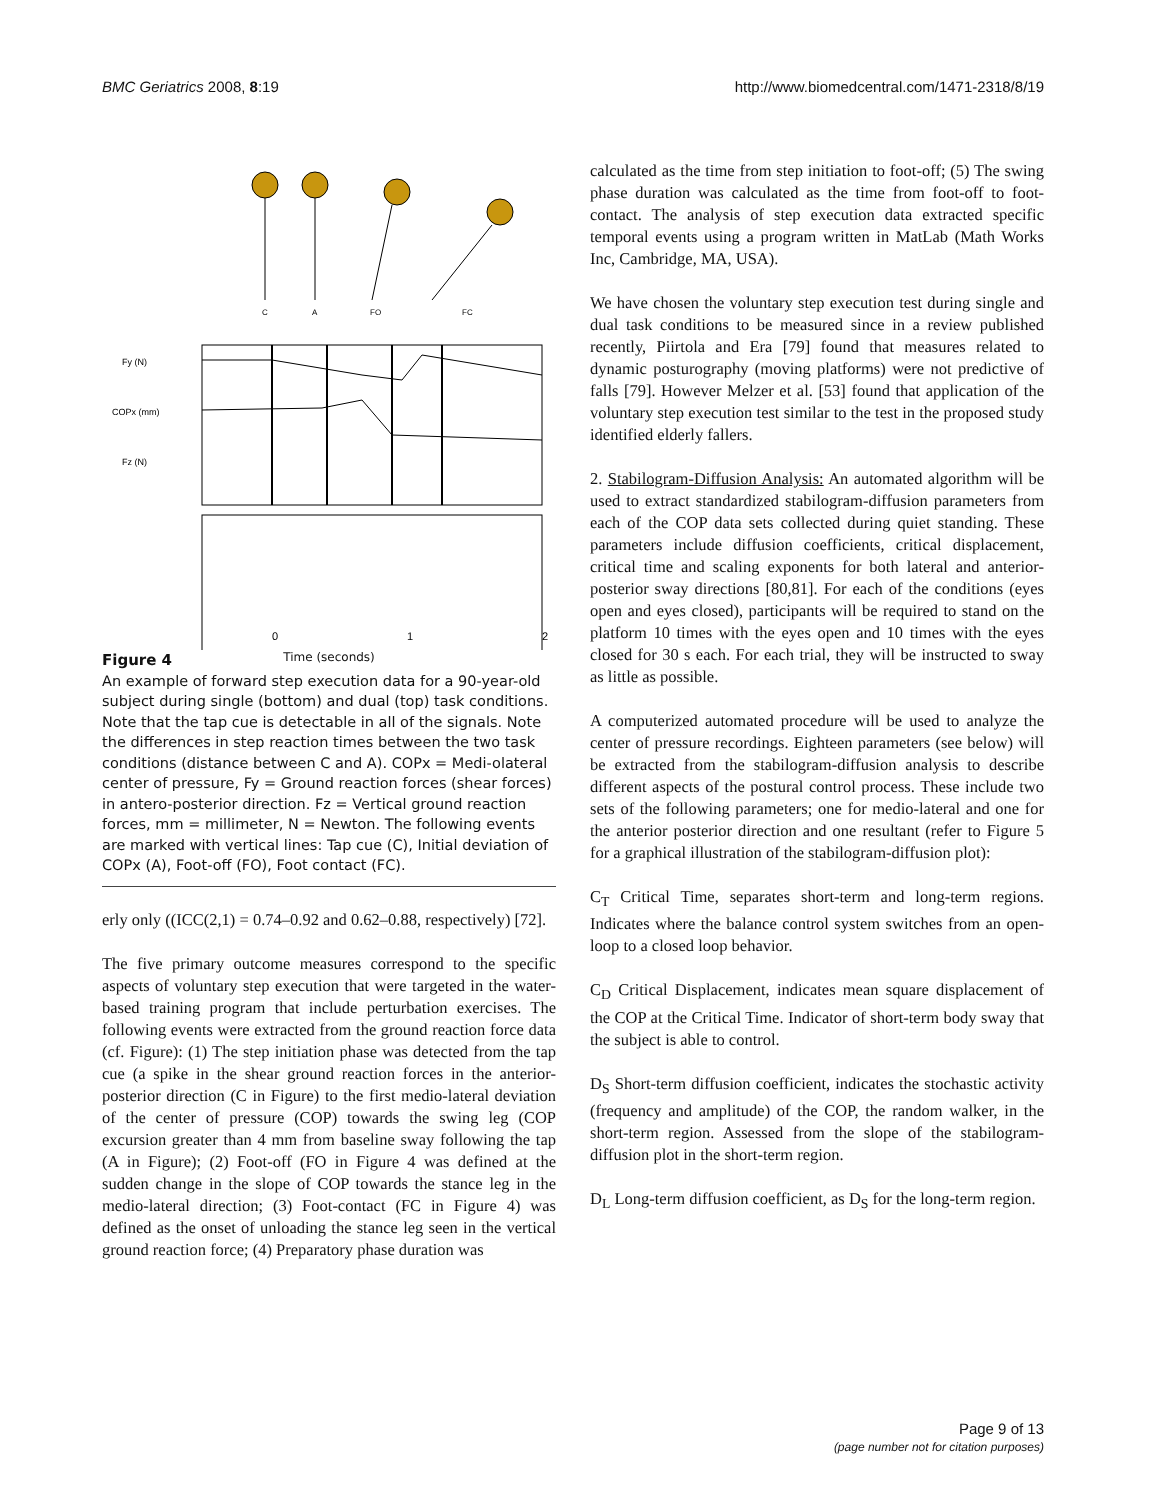BMC Geriatrics 2008, 8:19 http://www.biomedcentral.com/1471-2318/8/19
C
A
FO
FC
Fy (N)
COPx (mm)
Fz (N)
0
1
2
Time (seconds)
Figure 4
An example of forward step execution data for a 90-year-old subject during single (bottom) and dual (top) task conditions. Note that the tap cue is detectable in all of the signals. Note the differences in step reaction times between the two task conditions (distance between C and A). COPx = Medi-olateral center of pressure, Fy = Ground reaction forces (shear forces) in antero-posterior direction. Fz = Vertical ground reaction forces, mm = millimeter, N = Newton. The following events are marked with vertical lines: Tap cue (C), Initial deviation of COPx (A), Foot-off (FO), Foot contact (FC).
erly only ((ICC(2,1) = 0.74–0.92 and 0.62–0.88, respectively) [72].
The five primary outcome measures correspond to the specific aspects of voluntary step execution that were targeted in the water-based training program that include perturbation exercises. The following events were extracted from the ground reaction force data (cf. Figure): (1) The step initiation phase was detected from the tap cue (a spike in the shear ground reaction forces in the anterior-posterior direction (C in Figure) to the first medio-lateral deviation of the center of pressure (COP) towards the swing leg (COP excursion greater than 4 mm from baseline sway following the tap (A in Figure); (2) Foot-off (FO in Figure 4 was defined at the sudden change in the slope of COP towards the stance leg in the medio-lateral direction; (3) Foot-contact (FC in Figure 4) was defined as the onset of unloading the stance leg seen in the vertical ground reaction force; (4) Preparatory phase duration was
calculated as the time from step initiation to foot-off; (5) The swing phase duration was calculated as the time from foot-off to foot-contact. The analysis of step execution data extracted specific temporal events using a program written in MatLab (Math Works Inc, Cambridge, MA, USA).
We have chosen the voluntary step execution test during single and dual task conditions to be measured since in a review published recently, Piirtola and Era [79] found that measures related to dynamic posturography (moving platforms) were not predictive of falls [79]. However Melzer et al. [53] found that application of the voluntary step execution test similar to the test in the proposed study identified elderly fallers.
2. Stabilogram-Diffusion Analysis: An automated algorithm will be used to extract standardized stabilogram-diffusion parameters from each of the COP data sets collected during quiet standing. These parameters include diffusion coefficients, critical displacement, critical time and scaling exponents for both lateral and anterior-posterior sway directions [80,81]. For each of the conditions (eyes open and eyes closed), participants will be required to stand on the platform 10 times with the eyes open and 10 times with the eyes closed for 30 s each. For each trial, they will be instructed to sway as little as possible.
A computerized automated procedure will be used to analyze the center of pressure recordings. Eighteen parameters (see below) will be extracted from the stabilogram-diffusion analysis to describe different aspects of the postural control process. These include two sets of the following parameters; one for medio-lateral and one for the anterior posterior direction and one resultant (refer to Figure 5 for a graphical illustration of the stabilogram-diffusion plot):
C<sub>T</sub> Critical Time, separates short-term and long-term regions. Indicates where the balance control system switches from an open-loop to a closed loop behavior.
C<sub>D</sub> Critical Displacement, indicates mean square displacement of the COP at the Critical Time. Indicator of short-term body sway that the subject is able to control.
D<sub>S</sub> Short-term diffusion coefficient, indicates the stochastic activity (frequency and amplitude) of the COP, the random walker, in the short-term region. Assessed from the slope of the stabilogram-diffusion plot in the short-term region.
D<sub>L</sub> Long-term diffusion coefficient, as D<sub>S</sub> for the long-term region.
Page 9 of 13
(page number not for citation purposes)